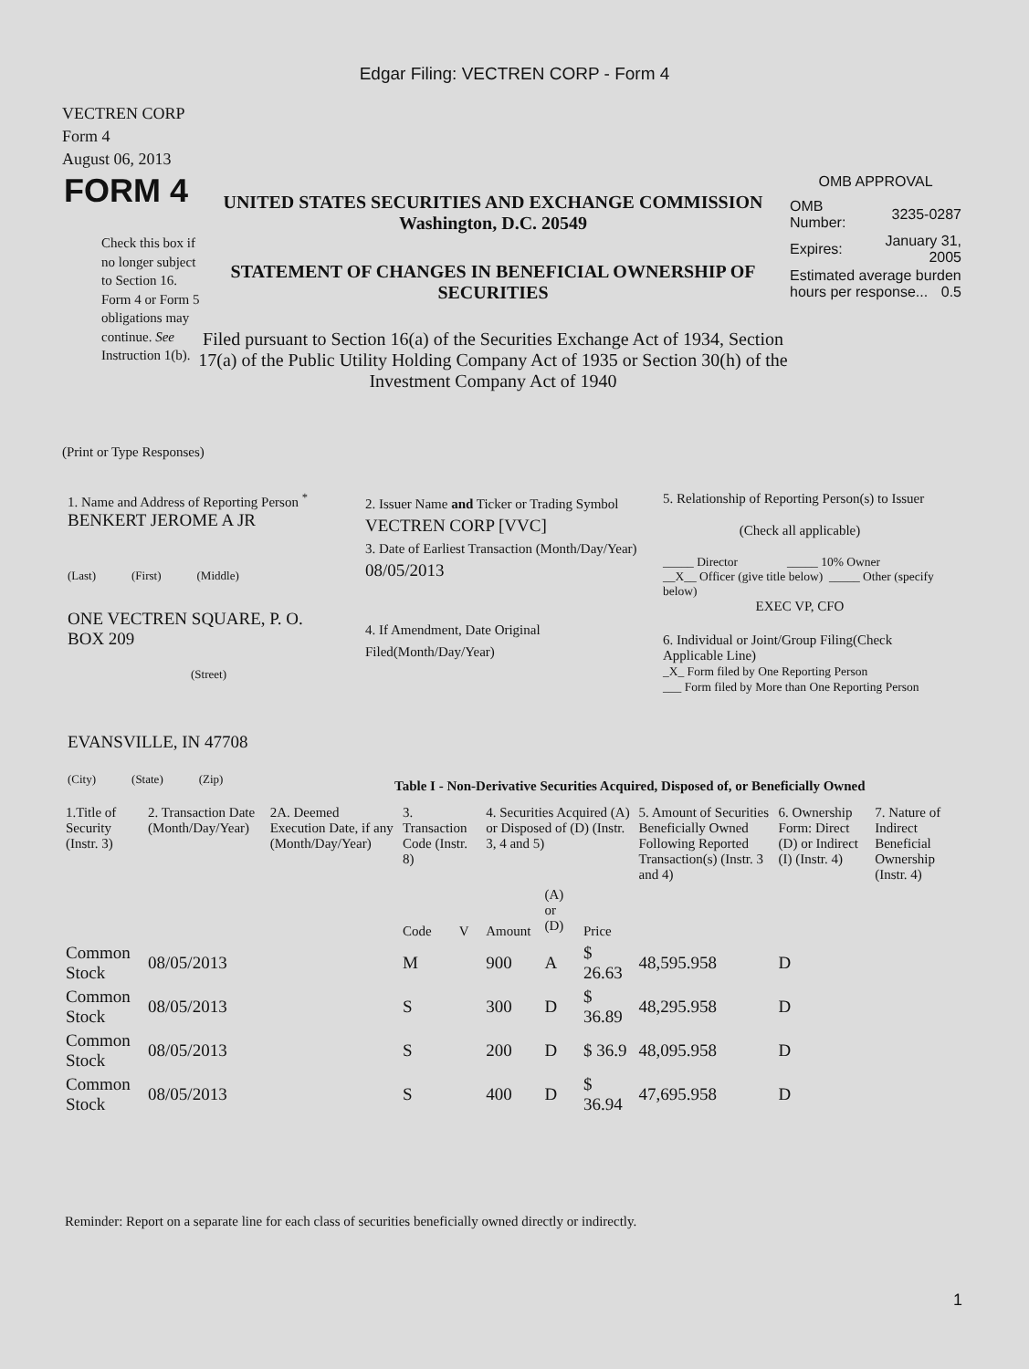Edgar Filing: VECTREN CORP - Form 4
VECTREN CORP
Form 4
August 06, 2013
FORM 4
Check this box if no longer subject to Section 16. Form 4 or Form 5 obligations may continue. See Instruction 1(b).
UNITED STATES SECURITIES AND EXCHANGE COMMISSION
Washington, D.C. 20549
STATEMENT OF CHANGES IN BENEFICIAL OWNERSHIP OF SECURITIES
Filed pursuant to Section 16(a) of the Securities Exchange Act of 1934, Section 17(a) of the Public Utility Holding Company Act of 1935 or Section 30(h) of the Investment Company Act of 1940
OMB APPROVAL
| OMB Number: | 3235-0287 |
| Expires: | January 31, 2005 |
| Estimated average burden hours per response... 0.5 | |
(Print or Type Responses)
1. Name and Address of Reporting Person <sup>*</sup>
BENKERT JEROME A JR
(Last) (First) (Middle)
ONE VECTREN SQUARE, P. O. BOX 209
(Street)
EVANSVILLE, IN 47708
(City) (State) (Zip)
2. Issuer Name and Ticker or Trading Symbol
VECTREN CORP [VVC]
3. Date of Earliest Transaction (Month/Day/Year)
08/05/2013
4. If Amendment, Date Original Filed(Month/Day/Year)
5. Relationship of Reporting Person(s) to Issuer
(Check all applicable)
_____ Director _____ 10% Owner
__X__ Officer (give title below) _____ Other (specify below)
EXEC VP, CFO
6. Individual or Joint/Group Filing(Check Applicable Line)
_X_ Form filed by One Reporting Person
___ Form filed by More than One Reporting Person
Table I - Non-Derivative Securities Acquired, Disposed of, or Beneficially Owned
| 1.Title of Security (Instr. 3) | 2. Transaction Date (Month/Day/Year) | 2A. Deemed Execution Date, if any (Month/Day/Year) | 3. Transaction Code (Instr. 8) | | 4. Securities Acquired (A) or Disposed of (D) (Instr. 3, 4 and 5) | | | 5. Amount of Securities Beneficially Owned Following Reported Transaction(s) (Instr. 3 and 4) | 6. Ownership Form: Direct (D) or Indirect (I) (Instr. 4) | 7. Nature of Indirect Beneficial Ownership (Instr. 4) |
| --- | --- | --- | --- | --- | --- | --- | --- | --- | --- | --- |
| | | | Code | V | Amount | (A) or (D) | Price | | | |
| Common Stock | 08/05/2013 | | M | | 900 | A | $ 26.63 | 48,595.958 | D | |
| Common Stock | 08/05/2013 | | S | | 300 | D | $ 36.89 | 48,295.958 | D | |
| Common Stock | 08/05/2013 | | S | | 200 | D | $ 36.9 | 48,095.958 | D | |
| Common Stock | 08/05/2013 | | S | | 400 | D | $ 36.94 | 47,695.958 | D | |
Reminder: Report on a separate line for each class of securities beneficially owned directly or indirectly.
1